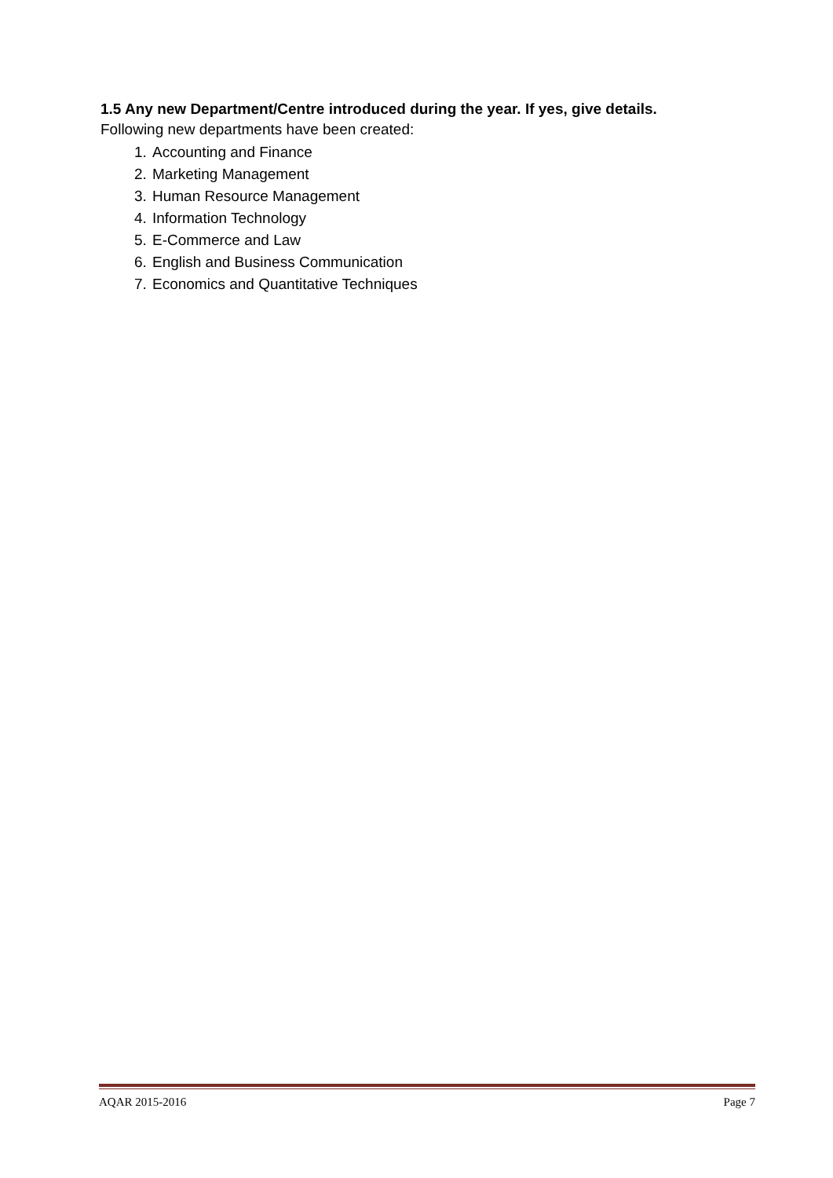1.5 Any new Department/Centre introduced during the year. If yes, give details.
Following new departments have been created:
1. Accounting and Finance
2. Marketing Management
3. Human Resource Management
4. Information Technology
5. E-Commerce and Law
6. English and Business Communication
7. Economics and Quantitative Techniques
AQAR 2015-2016 Page 7